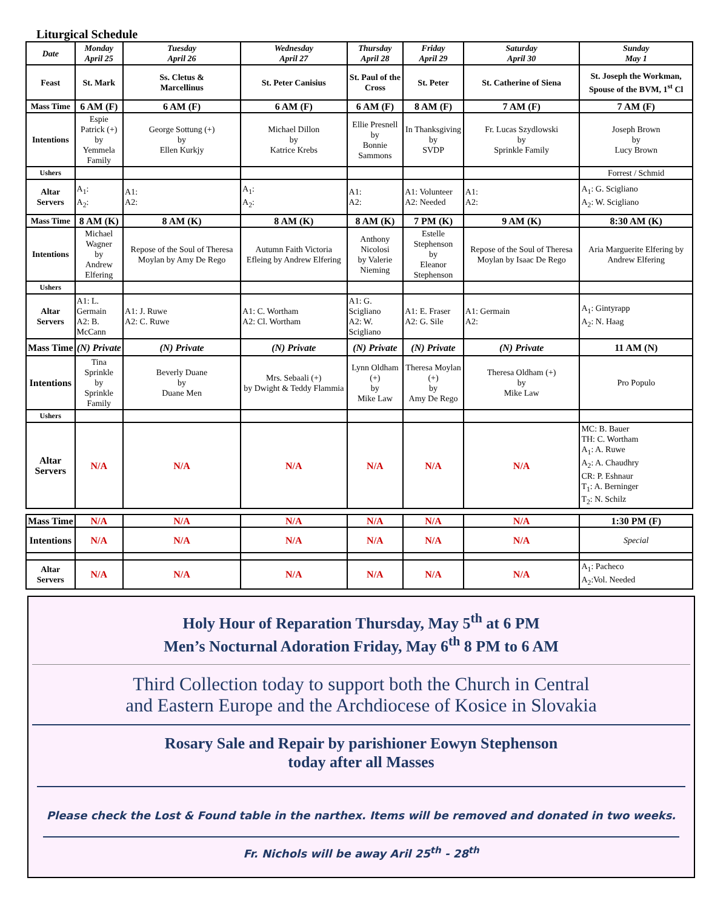Liturgical Schedule
| Date | Monday April 25 | Tuesday April 26 | Wednesday April 27 | Thursday April 28 | Friday April 29 | Saturday April 30 | Sunday May 1 |
| --- | --- | --- | --- | --- | --- | --- | --- |
| Feast | St. Mark | Ss. Cletus & Marcellinus | St. Peter Canisius | St. Paul of the Cross | St. Peter | St. Catherine of Siena | St. Joseph the Workman, Spouse of the BVM, 1<sup>st</sup> Cl |
| Mass Time | 6 AM (F) | 6 AM (F) | 6 AM (F) | 6 AM (F) | 8 AM (F) | 7 AM (F) | 7 AM (F) |
| Intentions | Espie Patrick (+) by Yemmela Family | George Sottung (+) by Ellen Kurkjy | Michael Dillon by Katrice Krebs | Ellie Presnell by Bonnie Sammons | In Thanksgiving by SVDP | Fr. Lucas Szydlowski by Sprinkle Family | Joseph Brown by Lucy Brown |
| Ushers | | | | | | | Forrest / Schmid |
| Altar Servers | A<sub>1</sub>: A<sub>2</sub>: | A1: A2: | A<sub>1</sub>: A<sub>2</sub>: | A1: A2: | A1: Volunteer A2: Needed | A1: A2: | A<sub>1</sub>: G. Scigliano A<sub>2</sub>: W. Scigliano |
| Mass Time | 8 AM (K) | 8 AM (K) | 8 AM (K) | 8 AM (K) | 7 PM (K) | 9 AM (K) | 8:30 AM (K) |
| Intentions | Michael Wagner by Andrew Elfering | Repose of the Soul of Theresa Moylan by Amy De Rego | Autumn Faith Victoria Efleing by Andrew Elfering | Anthony Nicolosi by Valerie Nieming | Estelle Stephenson by Eleanor Stephenson | Repose of the Soul of Theresa Moylan by Isaac De Rego | Aria Marguerite Elfering by Andrew Elfering |
| Ushers | | | | | | | |
| Altar Servers | A1: L. Germain A2: B. McCann | A1: J. Ruwe A2: C. Ruwe | A1: C. Wortham A2: Cl. Wortham | A1: G. Scigliano A2: W. Scigliano | A1: E. Fraser A2: G. Sile | A1: Germain A2: | A<sub>1</sub>: Gintyrapp A<sub>2</sub>: N. Haag |
| Mass Time | (N) Private | (N) Private | (N) Private | (N) Private | (N) Private | (N) Private | 11 AM (N) |
| Intentions | Tina Sprinkle by Sprinkle Family | Beverly Duane by Duane Men | Mrs. Sebaali (+) by Dwight & Teddy Flammia | Lynn Oldham (+) by Mike Law | Theresa Moylan (+) by Amy De Rego | Theresa Oldham (+) by Mike Law | Pro Populo |
| Ushers | | | | | | | |
| Altar Servers | N/A | N/A | N/A | N/A | N/A | N/A | MC: B. Bauer TH: C. Wortham A<sub>1</sub>: A. Ruwe A<sub>2</sub>: A. Chaudhry CR: P. Eshnaur T<sub>1</sub>: A. Berninger T<sub>2</sub>: N. Schilz |
| Mass Time | N/A | N/A | N/A | N/A | N/A | N/A | 1:30 PM (F) |
| Intentions | N/A | N/A | N/A | N/A | N/A | N/A | Special |
| Altar Servers | N/A | N/A | N/A | N/A | N/A | N/A | A<sub>1</sub>: Pacheco A<sub>2</sub>:Vol. Needed |
Holy Hour of Reparation Thursday, May 5<sup>th</sup> at 6 PM
Men’s Nocturnal Adoration Friday, May 6<sup>th</sup> 8 PM to 6 AM
Third Collection today to support both the Church in Central
and Eastern Europe and the Archdiocese of Kosice in Slovakia
Rosary Sale and Repair by parishioner Eowyn Stephenson
today after all Masses
Please check the Lost & Found table in the narthex. Items will be removed and donated in two weeks.
Fr. Nichols will be away Aril 25<sup>th</sup> - 28<sup>th</sup>